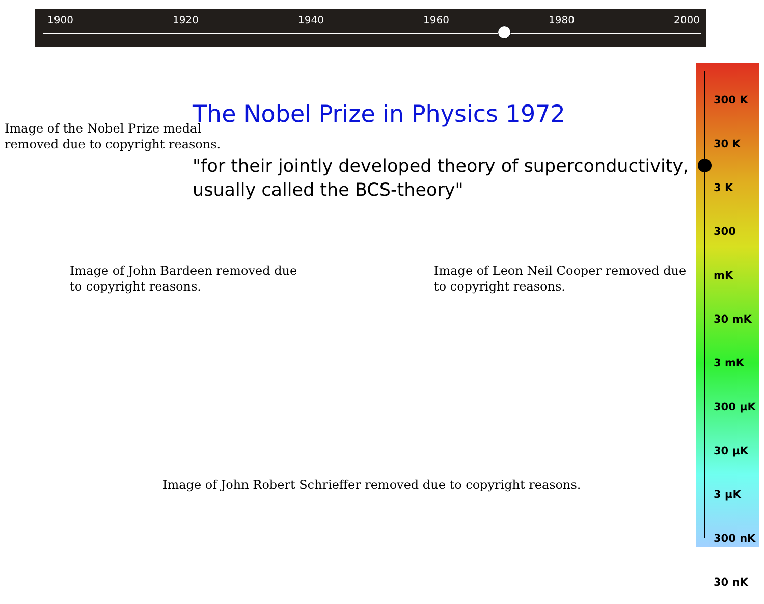1900 1920 1940 1960 1980 2000
Image of the Nobel Prize medal
removed due to copyright reasons.
The Nobel Prize in Physics 1972
"for their jointly developed theory of superconductivity,
usually called the BCS-theory"
Image of John Bardeen removed due
to copyright reasons.
Image of Leon Neil Cooper removed due
to copyright reasons.
Image of John Robert Schrieffer removed due to copyright reasons.
300 K
30 K
3 K
300 mK
30 mK
3 mK
300 µK
30 µK
3 µK
300 nK
30 nK